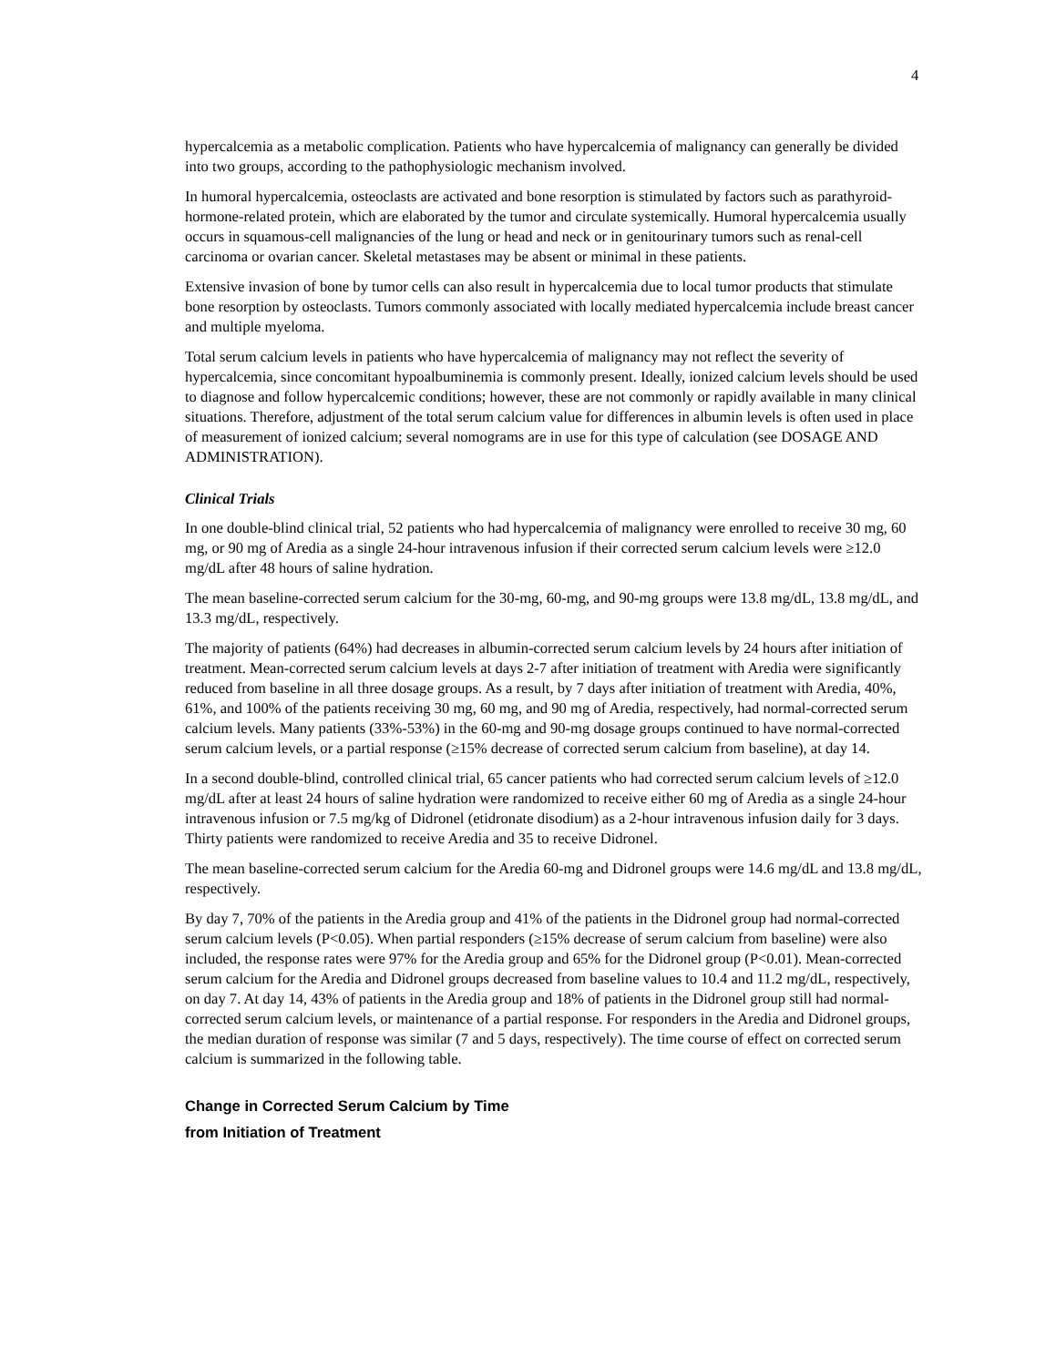4
hypercalcemia as a metabolic complication. Patients who have hypercalcemia of malignancy can generally be divided into two groups, according to the pathophysiologic mechanism involved.
In humoral hypercalcemia, osteoclasts are activated and bone resorption is stimulated by factors such as parathyroid-hormone-related protein, which are elaborated by the tumor and circulate systemically. Humoral hypercalcemia usually occurs in squamous-cell malignancies of the lung or head and neck or in genitourinary tumors such as renal-cell carcinoma or ovarian cancer. Skeletal metastases may be absent or minimal in these patients.
Extensive invasion of bone by tumor cells can also result in hypercalcemia due to local tumor products that stimulate bone resorption by osteoclasts. Tumors commonly associated with locally mediated hypercalcemia include breast cancer and multiple myeloma.
Total serum calcium levels in patients who have hypercalcemia of malignancy may not reflect the severity of hypercalcemia, since concomitant hypoalbuminemia is commonly present. Ideally, ionized calcium levels should be used to diagnose and follow hypercalcemic conditions; however, these are not commonly or rapidly available in many clinical situations. Therefore, adjustment of the total serum calcium value for differences in albumin levels is often used in place of measurement of ionized calcium; several nomograms are in use for this type of calculation (see DOSAGE AND ADMINISTRATION).
Clinical Trials
In one double-blind clinical trial, 52 patients who had hypercalcemia of malignancy were enrolled to receive 30 mg, 60 mg, or 90 mg of Aredia as a single 24-hour intravenous infusion if their corrected serum calcium levels were ≥12.0 mg/dL after 48 hours of saline hydration.
The mean baseline-corrected serum calcium for the 30-mg, 60-mg, and 90-mg groups were 13.8 mg/dL, 13.8 mg/dL, and 13.3 mg/dL, respectively.
The majority of patients (64%) had decreases in albumin-corrected serum calcium levels by 24 hours after initiation of treatment. Mean-corrected serum calcium levels at days 2-7 after initiation of treatment with Aredia were significantly reduced from baseline in all three dosage groups. As a result, by 7 days after initiation of treatment with Aredia, 40%, 61%, and 100% of the patients receiving 30 mg, 60 mg, and 90 mg of Aredia, respectively, had normal-corrected serum calcium levels. Many patients (33%-53%) in the 60-mg and 90-mg dosage groups continued to have normal-corrected serum calcium levels, or a partial response (≥15% decrease of corrected serum calcium from baseline), at day 14.
In a second double-blind, controlled clinical trial, 65 cancer patients who had corrected serum calcium levels of ≥12.0 mg/dL after at least 24 hours of saline hydration were randomized to receive either 60 mg of Aredia as a single 24-hour intravenous infusion or 7.5 mg/kg of Didronel (etidronate disodium) as a 2-hour intravenous infusion daily for 3 days. Thirty patients were randomized to receive Aredia and 35 to receive Didronel.
The mean baseline-corrected serum calcium for the Aredia 60-mg and Didronel groups were 14.6 mg/dL and 13.8 mg/dL, respectively.
By day 7, 70% of the patients in the Aredia group and 41% of the patients in the Didronel group had normal-corrected serum calcium levels (P<0.05). When partial responders (≥15% decrease of serum calcium from baseline) were also included, the response rates were 97% for the Aredia group and 65% for the Didronel group (P<0.01). Mean-corrected serum calcium for the Aredia and Didronel groups decreased from baseline values to 10.4 and 11.2 mg/dL, respectively, on day 7. At day 14, 43% of patients in the Aredia group and 18% of patients in the Didronel group still had normal-corrected serum calcium levels, or maintenance of a partial response. For responders in the Aredia and Didronel groups, the median duration of response was similar (7 and 5 days, respectively). The time course of effect on corrected serum calcium is summarized in the following table.
Change in Corrected Serum Calcium by Time
from Initiation of Treatment